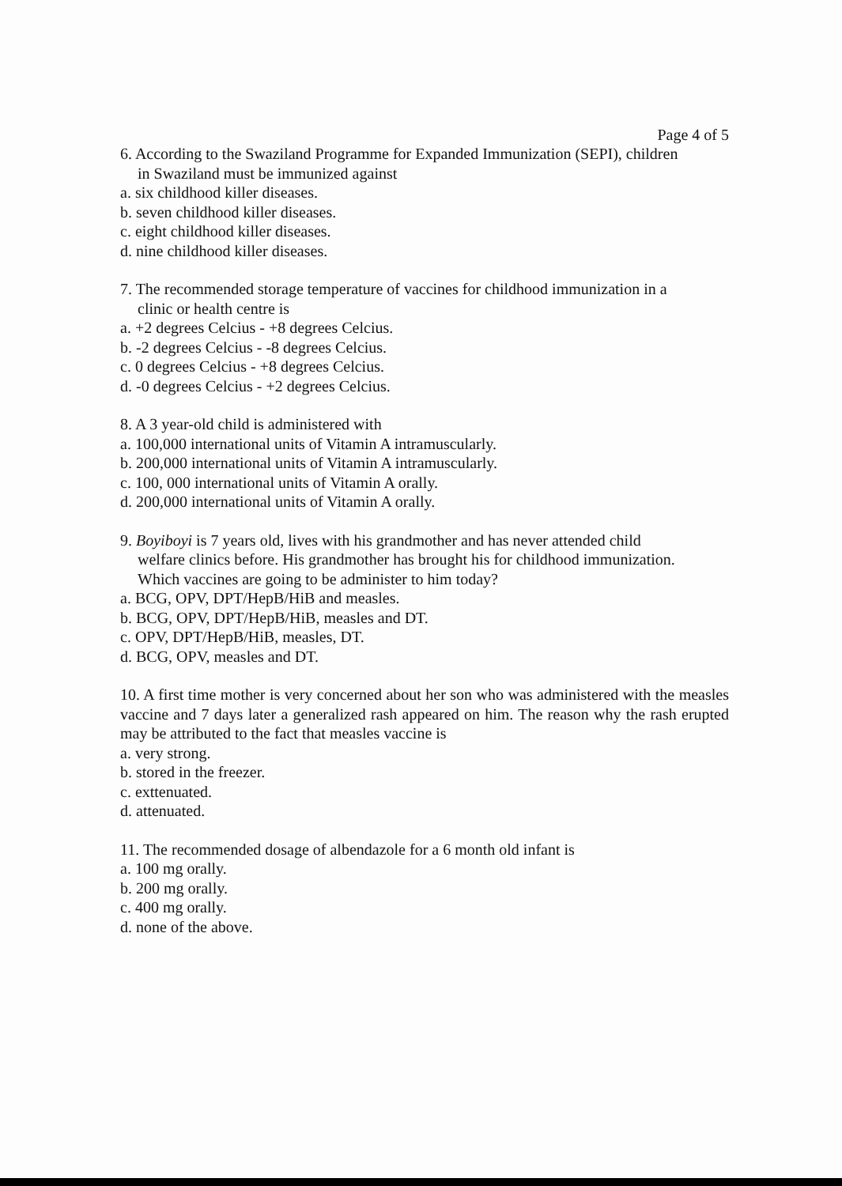Page 4 of 5
6. According to the Swaziland Programme for Expanded Immunization (SEPI), children
in Swaziland must be immunized against
a. six childhood killer diseases.
b. seven childhood killer diseases.
c. eight childhood killer diseases.
d. nine childhood killer diseases.
7. The recommended storage temperature of vaccines for childhood immunization in a
clinic or health centre is
a. +2 degrees Celcius - +8 degrees Celcius.
b. -2 degrees Celcius - -8 degrees Celcius.
c. 0 degrees Celcius - +8 degrees Celcius.
d. -0 degrees Celcius - +2 degrees Celcius.
8. A 3 year-old child is administered with
a. 100,000 international units of Vitamin A intramuscularly.
b. 200,000 international units of Vitamin A intramuscularly.
c. 100, 000 international units of Vitamin A orally.
d. 200,000 international units of Vitamin A orally.
9. Boyiboyi is 7 years old, lives with his grandmother and has never attended child
welfare clinics before. His grandmother has brought his for childhood immunization.
Which vaccines are going to be administer to him today?
a. BCG, OPV, DPT/HepB/HiB and measles.
b. BCG, OPV, DPT/HepB/HiB, measles and DT.
c. OPV, DPT/HepB/HiB, measles, DT.
d. BCG, OPV, measles and DT.
10. A first time mother is very concerned about her son who was administered with the measles vaccine and 7 days later a generalized rash appeared on him. The reason why the rash erupted may be attributed to the fact that measles vaccine is
a. very strong.
b. stored in the freezer.
c. exttenuated.
d. attenuated.
11. The recommended dosage of albendazole for a 6 month old infant is
a. 100 mg orally.
b. 200 mg orally.
c. 400 mg orally.
d. none of the above.